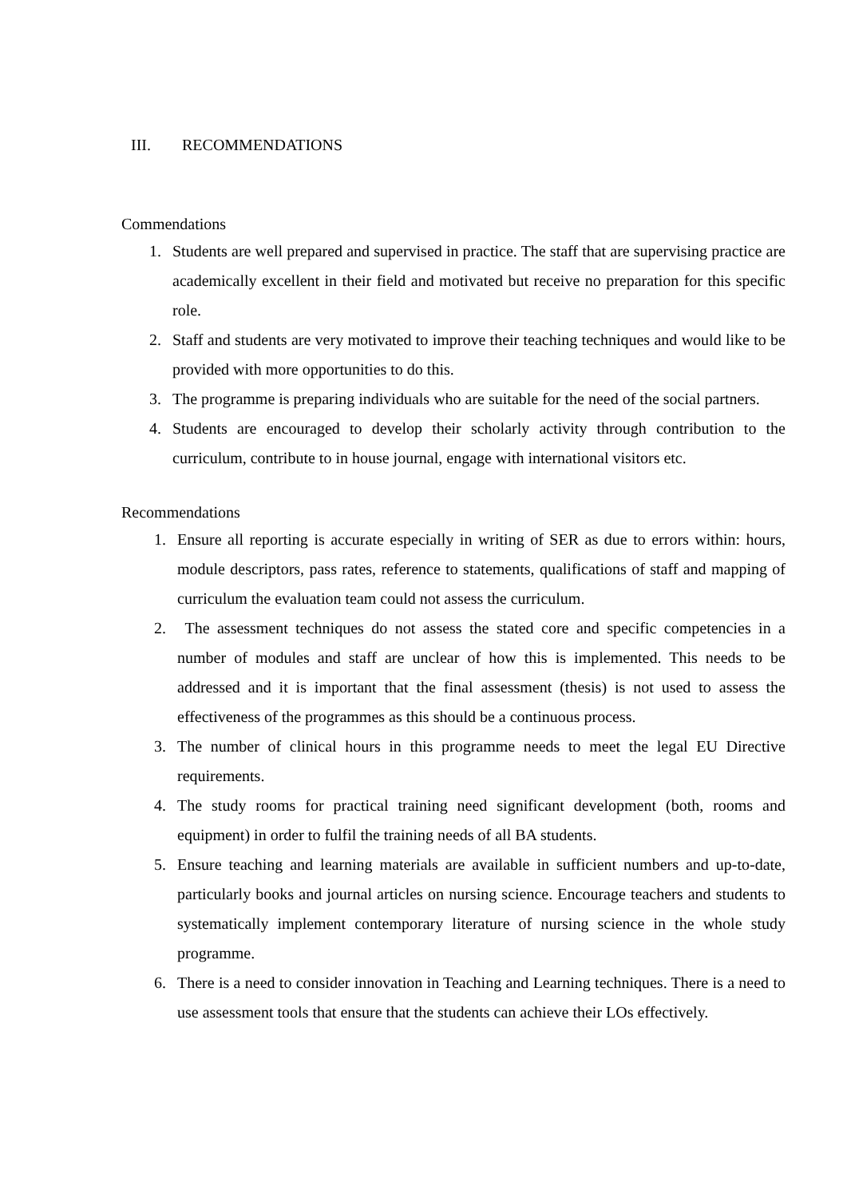III. RECOMMENDATIONS
Commendations
1. Students are well prepared and supervised in practice. The staff that are supervising practice are academically excellent in their field and motivated but receive no preparation for this specific role.
2. Staff and students are very motivated to improve their teaching techniques and would like to be provided with more opportunities to do this.
3. The programme is preparing individuals who are suitable for the need of the social partners.
4. Students are encouraged to develop their scholarly activity through contribution to the curriculum, contribute to in house journal, engage with international visitors etc.
Recommendations
1. Ensure all reporting is accurate especially in writing of SER as due to errors within: hours, module descriptors, pass rates, reference to statements, qualifications of staff and mapping of curriculum the evaluation team could not assess the curriculum.
2. The assessment techniques do not assess the stated core and specific competencies in a number of modules and staff are unclear of how this is implemented. This needs to be addressed and it is important that the final assessment (thesis) is not used to assess the effectiveness of the programmes as this should be a continuous process.
3. The number of clinical hours in this programme needs to meet the legal EU Directive requirements.
4. The study rooms for practical training need significant development (both, rooms and equipment) in order to fulfil the training needs of all BA students.
5. Ensure teaching and learning materials are available in sufficient numbers and up-to-date, particularly books and journal articles on nursing science. Encourage teachers and students to systematically implement contemporary literature of nursing science in the whole study programme.
6. There is a need to consider innovation in Teaching and Learning techniques. There is a need to use assessment tools that ensure that the students can achieve their LOs effectively.